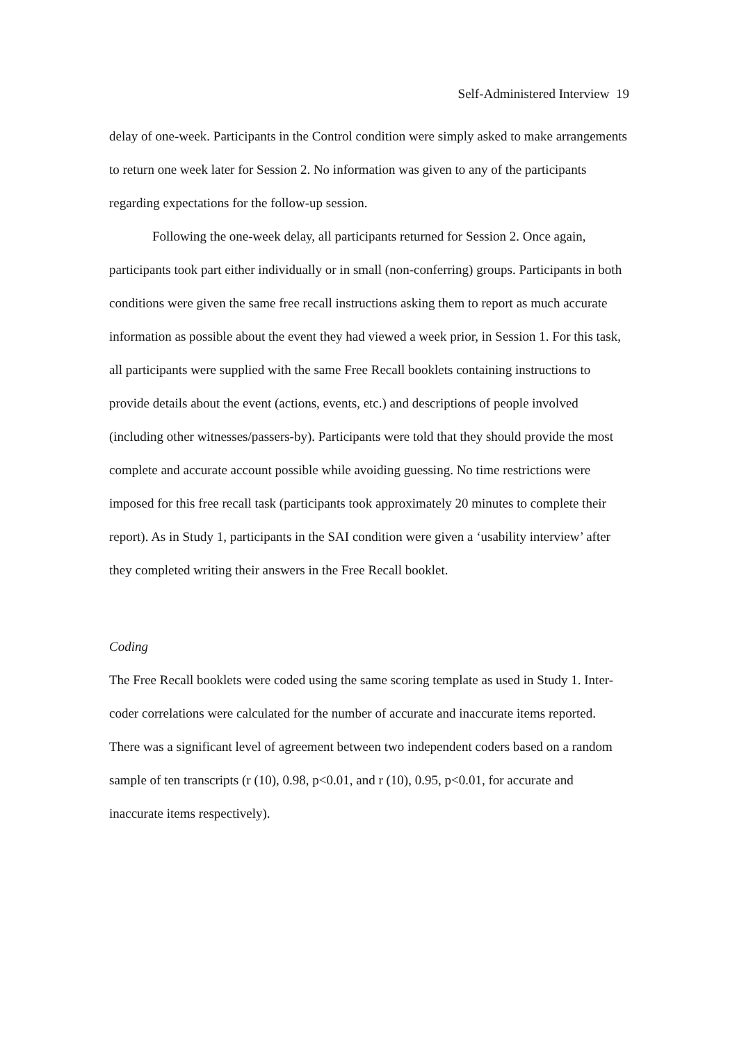Self-Administered Interview 19
delay of one-week. Participants in the Control condition were simply asked to make arrangements to return one week later for Session 2. No information was given to any of the participants regarding expectations for the follow-up session.
Following the one-week delay, all participants returned for Session 2. Once again, participants took part either individually or in small (non-conferring) groups. Participants in both conditions were given the same free recall instructions asking them to report as much accurate information as possible about the event they had viewed a week prior, in Session 1. For this task, all participants were supplied with the same Free Recall booklets containing instructions to provide details about the event (actions, events, etc.) and descriptions of people involved (including other witnesses/passers-by). Participants were told that they should provide the most complete and accurate account possible while avoiding guessing. No time restrictions were imposed for this free recall task (participants took approximately 20 minutes to complete their report). As in Study 1, participants in the SAI condition were given a ‘usability interview’ after they completed writing their answers in the Free Recall booklet.
Coding
The Free Recall booklets were coded using the same scoring template as used in Study 1. Inter-coder correlations were calculated for the number of accurate and inaccurate items reported. There was a significant level of agreement between two independent coders based on a random sample of ten transcripts (r (10), 0.98, p<0.01, and r (10), 0.95, p<0.01, for accurate and inaccurate items respectively).